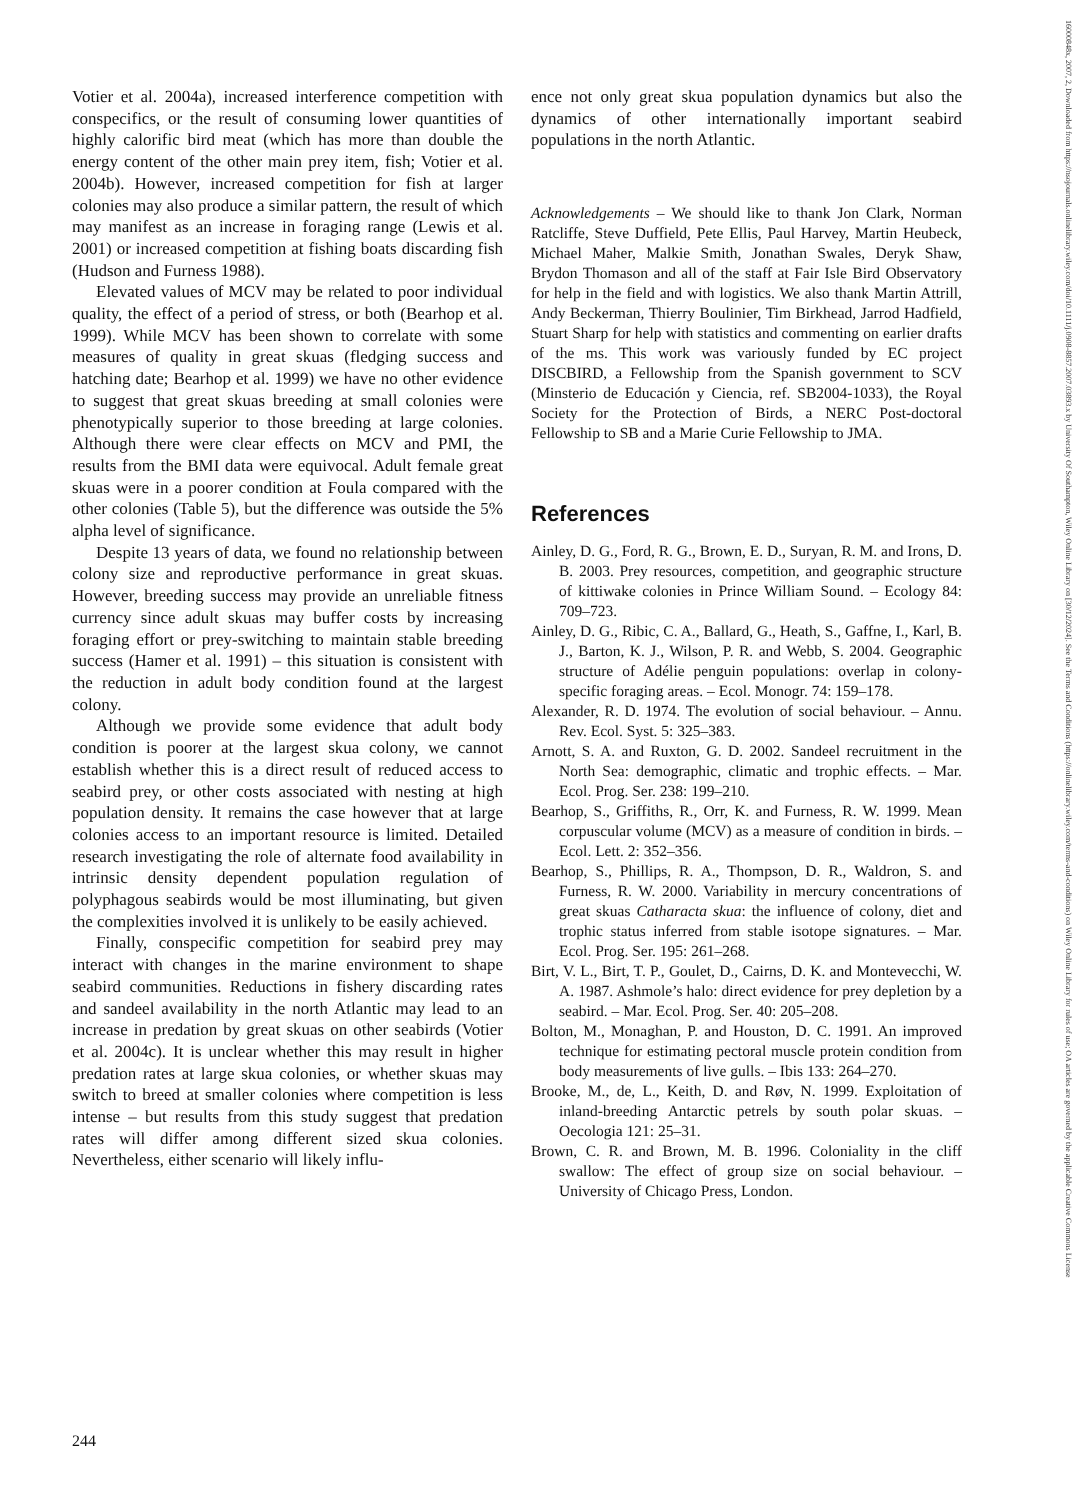16000848x, 2007, 2, Downloaded from https://nsojournals.onlinelibrary.wiley.com/doi/10.1111/j.0908-8857.2007.03893.x by University Of Southampton, Wiley Online Library on [30/12/2024]. See the Terms and Conditions (https://onlinelibrary.wiley.com/terms-and-conditions) on Wiley Online Library for rules of use; OA articles are governed by the applicable Creative Commons License
Votier et al. 2004a), increased interference competition with conspecifics, or the result of consuming lower quantities of highly calorific bird meat (which has more than double the energy content of the other main prey item, fish; Votier et al. 2004b). However, increased competition for fish at larger colonies may also produce a similar pattern, the result of which may manifest as an increase in foraging range (Lewis et al. 2001) or increased competition at fishing boats discarding fish (Hudson and Furness 1988).
Elevated values of MCV may be related to poor individual quality, the effect of a period of stress, or both (Bearhop et al. 1999). While MCV has been shown to correlate with some measures of quality in great skuas (fledging success and hatching date; Bearhop et al. 1999) we have no other evidence to suggest that great skuas breeding at small colonies were phenotypically superior to those breeding at large colonies. Although there were clear effects on MCV and PMI, the results from the BMI data were equivocal. Adult female great skuas were in a poorer condition at Foula compared with the other colonies (Table 5), but the difference was outside the 5% alpha level of significance.
Despite 13 years of data, we found no relationship between colony size and reproductive performance in great skuas. However, breeding success may provide an unreliable fitness currency since adult skuas may buffer costs by increasing foraging effort or prey-switching to maintain stable breeding success (Hamer et al. 1991) – this situation is consistent with the reduction in adult body condition found at the largest colony.
Although we provide some evidence that adult body condition is poorer at the largest skua colony, we cannot establish whether this is a direct result of reduced access to seabird prey, or other costs associated with nesting at high population density. It remains the case however that at large colonies access to an important resource is limited. Detailed research investigating the role of alternate food availability in intrinsic density dependent population regulation of polyphagous seabirds would be most illuminating, but given the complexities involved it is unlikely to be easily achieved.
Finally, conspecific competition for seabird prey may interact with changes in the marine environment to shape seabird communities. Reductions in fishery discarding rates and sandeel availability in the north Atlantic may lead to an increase in predation by great skuas on other seabirds (Votier et al. 2004c). It is unclear whether this may result in higher predation rates at large skua colonies, or whether skuas may switch to breed at smaller colonies where competition is less intense – but results from this study suggest that predation rates will differ among different sized skua colonies. Nevertheless, either scenario will likely influ-
ence not only great skua population dynamics but also the dynamics of other internationally important seabird populations in the north Atlantic.
Acknowledgements – We should like to thank Jon Clark, Norman Ratcliffe, Steve Duffield, Pete Ellis, Paul Harvey, Martin Heubeck, Michael Maher, Malkie Smith, Jonathan Swales, Deryk Shaw, Brydon Thomason and all of the staff at Fair Isle Bird Observatory for help in the field and with logistics. We also thank Martin Attrill, Andy Beckerman, Thierry Boulinier, Tim Birkhead, Jarrod Hadfield, Stuart Sharp for help with statistics and commenting on earlier drafts of the ms. This work was variously funded by EC project DISCBIRD, a Fellowship from the Spanish government to SCV (Minsterio de Educación y Ciencia, ref. SB2004-1033), the Royal Society for the Protection of Birds, a NERC Post-doctoral Fellowship to SB and a Marie Curie Fellowship to JMA.
References
Ainley, D. G., Ford, R. G., Brown, E. D., Suryan, R. M. and Irons, D. B. 2003. Prey resources, competition, and geographic structure of kittiwake colonies in Prince William Sound. – Ecology 84: 709–723.
Ainley, D. G., Ribic, C. A., Ballard, G., Heath, S., Gaffne, I., Karl, B. J., Barton, K. J., Wilson, P. R. and Webb, S. 2004. Geographic structure of Adélie penguin populations: overlap in colony-specific foraging areas. – Ecol. Monogr. 74: 159–178.
Alexander, R. D. 1974. The evolution of social behaviour. – Annu. Rev. Ecol. Syst. 5: 325–383.
Arnott, S. A. and Ruxton, G. D. 2002. Sandeel recruitment in the North Sea: demographic, climatic and trophic effects. – Mar. Ecol. Prog. Ser. 238: 199–210.
Bearhop, S., Griffiths, R., Orr, K. and Furness, R. W. 1999. Mean corpuscular volume (MCV) as a measure of condition in birds. – Ecol. Lett. 2: 352–356.
Bearhop, S., Phillips, R. A., Thompson, D. R., Waldron, S. and Furness, R. W. 2000. Variability in mercury concentrations of great skuas Catharacta skua: the influence of colony, diet and trophic status inferred from stable isotope signatures. – Mar. Ecol. Prog. Ser. 195: 261–268.
Birt, V. L., Birt, T. P., Goulet, D., Cairns, D. K. and Montevecchi, W. A. 1987. Ashmole’s halo: direct evidence for prey depletion by a seabird. – Mar. Ecol. Prog. Ser. 40: 205–208.
Bolton, M., Monaghan, P. and Houston, D. C. 1991. An improved technique for estimating pectoral muscle protein condition from body measurements of live gulls. – Ibis 133: 264–270.
Brooke, M., de, L., Keith, D. and Røv, N. 1999. Exploitation of inland-breeding Antarctic petrels by south polar skuas. – Oecologia 121: 25–31.
Brown, C. R. and Brown, M. B. 1996. Coloniality in the cliff swallow: The effect of group size on social behaviour. – University of Chicago Press, London.
244